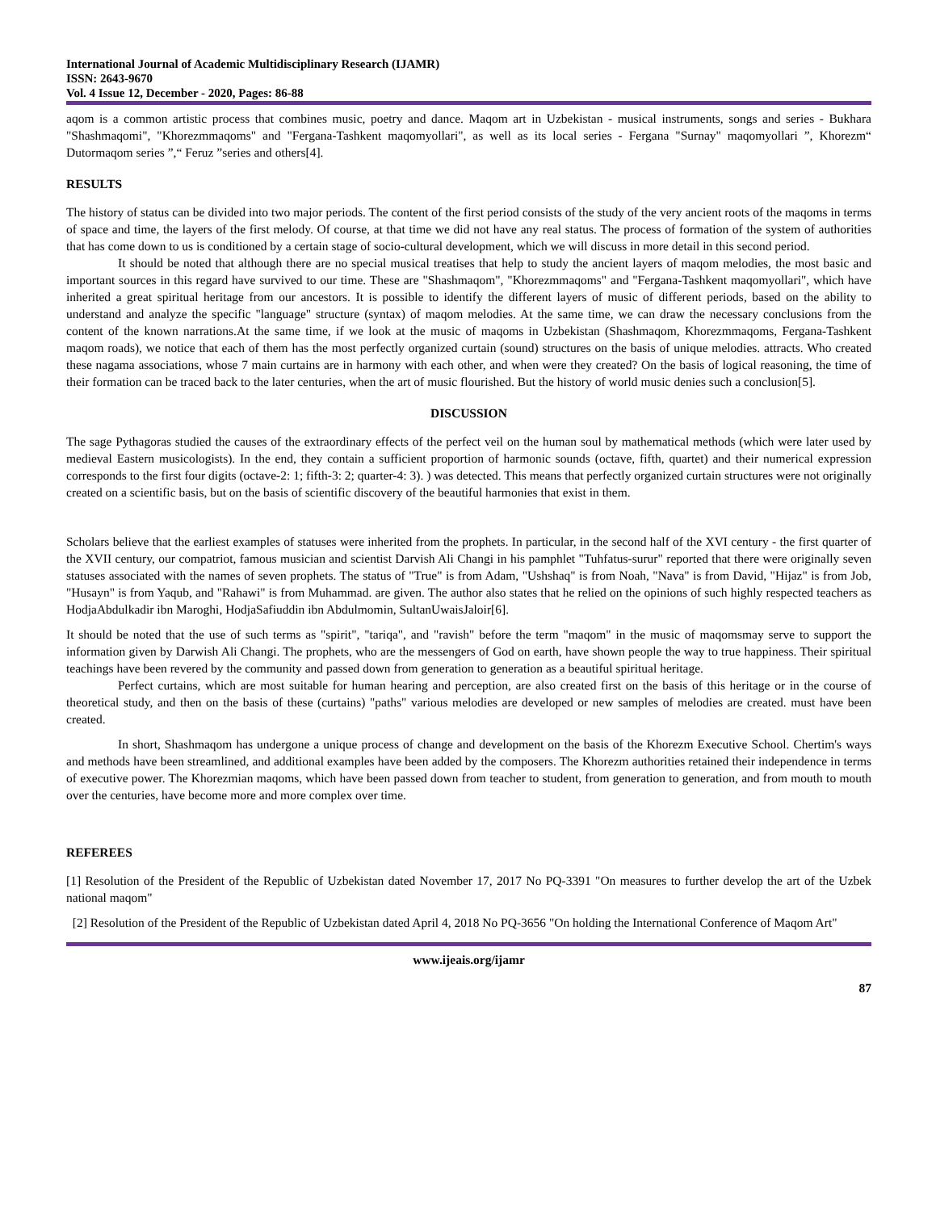International Journal of Academic Multidisciplinary Research (IJAMR)
ISSN: 2643-9670
Vol. 4 Issue 12, December - 2020, Pages: 86-88
aqom is a common artistic process that combines music, poetry and dance. Maqom art in Uzbekistan - musical instruments, songs and series - Bukhara "Shashmaqomi", "Khorezmmaqoms" and "Fergana-Tashkent maqomyollari", as well as its local series - Fergana "Surnay" maqomyollari ”, Khorezm“ Dutormaqom series ”,“ Feruz ”series and others[4].
RESULTS
The history of status can be divided into two major periods. The content of the first period consists of the study of the very ancient roots of the maqoms in terms of space and time, the layers of the first melody. Of course, at that time we did not have any real status. The process of formation of the system of authorities that has come down to us is conditioned by a certain stage of socio-cultural development, which we will discuss in more detail in this second period.
It should be noted that although there are no special musical treatises that help to study the ancient layers of maqom melodies, the most basic and important sources in this regard have survived to our time. These are "Shashmaqom", "Khorezmmaqoms" and "Fergana-Tashkent maqomyollari", which have inherited a great spiritual heritage from our ancestors. It is possible to identify the different layers of music of different periods, based on the ability to understand and analyze the specific "language" structure (syntax) of maqom melodies. At the same time, we can draw the necessary conclusions from the content of the known narrations.At the same time, if we look at the music of maqoms in Uzbekistan (Shashmaqom, Khorezmmaqoms, Fergana-Tashkent maqom roads), we notice that each of them has the most perfectly organized curtain (sound) structures on the basis of unique melodies. attracts. Who created these nagama associations, whose 7 main curtains are in harmony with each other, and when were they created? On the basis of logical reasoning, the time of their formation can be traced back to the later centuries, when the art of music flourished. But the history of world music denies such a conclusion[5].
DISCUSSION
The sage Pythagoras studied the causes of the extraordinary effects of the perfect veil on the human soul by mathematical methods (which were later used by medieval Eastern musicologists). In the end, they contain a sufficient proportion of harmonic sounds (octave, fifth, quartet) and their numerical expression corresponds to the first four digits (octave-2: 1; fifth-3: 2; quarter-4: 3). ) was detected. This means that perfectly organized curtain structures were not originally created on a scientific basis, but on the basis of scientific discovery of the beautiful harmonies that exist in them.
Scholars believe that the earliest examples of statuses were inherited from the prophets. In particular, in the second half of the XVI century - the first quarter of the XVII century, our compatriot, famous musician and scientist Darvish Ali Changi in his pamphlet "Tuhfatus-surur" reported that there were originally seven statuses associated with the names of seven prophets. The status of "True" is from Adam, "Ushshaq" is from Noah, "Nava" is from David, "Hijaz" is from Job, "Husayn" is from Yaqub, and "Rahawi" is from Muhammad. are given. The author also states that he relied on the opinions of such highly respected teachers as HodjaAbdulkadir ibn Maroghi, HodjaSafiuddin ibn Abdulmomin, SultanUwaisJaloir[6].
It should be noted that the use of such terms as "spirit", "tariqa", and "ravish" before the term "maqom" in the music of maqomsmay serve to support the information given by Darwish Ali Changi. The prophets, who are the messengers of God on earth, have shown people the way to true happiness. Their spiritual teachings have been revered by the community and passed down from generation to generation as a beautiful spiritual heritage.
Perfect curtains, which are most suitable for human hearing and perception, are also created first on the basis of this heritage or in the course of theoretical study, and then on the basis of these (curtains) "paths" various melodies are developed or new samples of melodies are created. must have been created.
In short, Shashmaqom has undergone a unique process of change and development on the basis of the Khorezm Executive School. Chertim's ways and methods have been streamlined, and additional examples have been added by the composers. The Khorezm authorities retained their independence in terms of executive power. The Khorezmian maqoms, which have been passed down from teacher to student, from generation to generation, and from mouth to mouth over the centuries, have become more and more complex over time.
REFEREES
[1] Resolution of the President of the Republic of Uzbekistan dated November 17, 2017 No PQ-3391 "On measures to further develop the art of the Uzbek national maqom"
[2] Resolution of the President of the Republic of Uzbekistan dated April 4, 2018 No PQ-3656 "On holding the International Conference of Maqom Art"
www.ijeais.org/ijamr
87